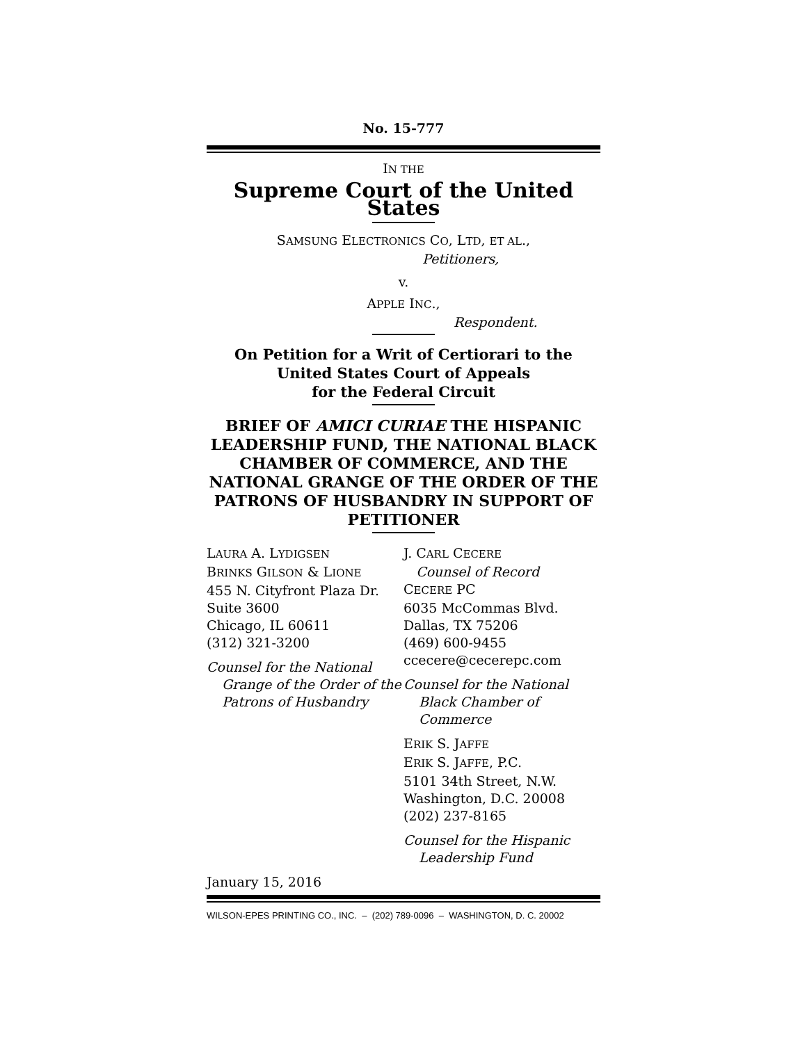No. 15-777
IN THE
Supreme Court of the United States
SAMSUNG ELECTRONICS CO, LTD, ET AL.,
Petitioners,
v.
APPLE INC.,
Respondent.
On Petition for a Writ of Certiorari to the
United States Court of Appeals
for the Federal Circuit
BRIEF OF AMICI CURIAE THE HISPANIC LEADERSHIP FUND, THE NATIONAL BLACK CHAMBER OF COMMERCE, AND THE NATIONAL GRANGE OF THE ORDER OF THE PATRONS OF HUSBANDRY IN SUPPORT OF PETITIONER
LAURA A. LYDIGSEN
BRINKS GILSON & LIONE
455 N. Cityfront Plaza Dr.
Suite 3600
Chicago, IL 60611
(312) 321-3200
Counsel for the National Grange of the Order of the Patrons of Husbandry
J. CARL CECERE
Counsel of Record
CECERE PC
6035 McCommas Blvd.
Dallas, TX 75206
(469) 600-9455
ccecere@cecerepc.com
Counsel for the National Black Chamber of Commerce
ERIK S. JAFFE
ERIK S. JAFFE, P.C.
5101 34th Street, N.W.
Washington, D.C. 20008
(202) 237-8165
Counsel for the Hispanic Leadership Fund
January 15, 2016
WILSON-EPES PRINTING CO., INC. – (202) 789-0096 – WASHINGTON, D. C. 20002